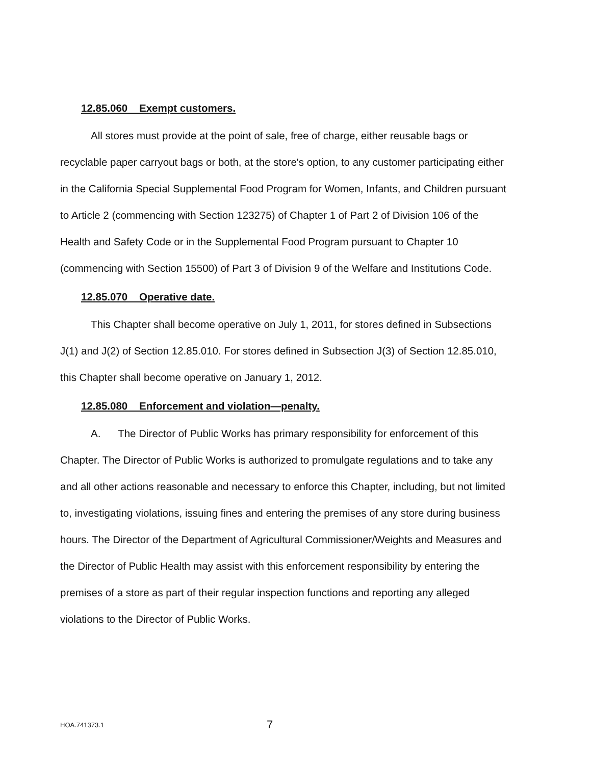12.85.060 Exempt customers.
All stores must provide at the point of sale, free of charge, either reusable bags or recyclable paper carryout bags or both, at the store's option, to any customer participating either in the California Special Supplemental Food Program for Women, Infants, and Children pursuant to Article 2 (commencing with Section 123275) of Chapter 1 of Part 2 of Division 106 of the Health and Safety Code or in the Supplemental Food Program pursuant to Chapter 10 (commencing with Section 15500) of Part 3 of Division 9 of the Welfare and Institutions Code.
12.85.070 Operative date.
This Chapter shall become operative on July 1, 2011, for stores defined in Subsections J(1) and J(2) of Section 12.85.010. For stores defined in Subsection J(3) of Section 12.85.010, this Chapter shall become operative on January 1, 2012.
12.85.080 Enforcement and violation—penalty.
A. The Director of Public Works has primary responsibility for enforcement of this Chapter. The Director of Public Works is authorized to promulgate regulations and to take any and all other actions reasonable and necessary to enforce this Chapter, including, but not limited to, investigating violations, issuing fines and entering the premises of any store during business hours. The Director of the Department of Agricultural Commissioner/Weights and Measures and the Director of Public Health may assist with this enforcement responsibility by entering the premises of a store as part of their regular inspection functions and reporting any alleged violations to the Director of Public Works.
HOA.741373.1 7